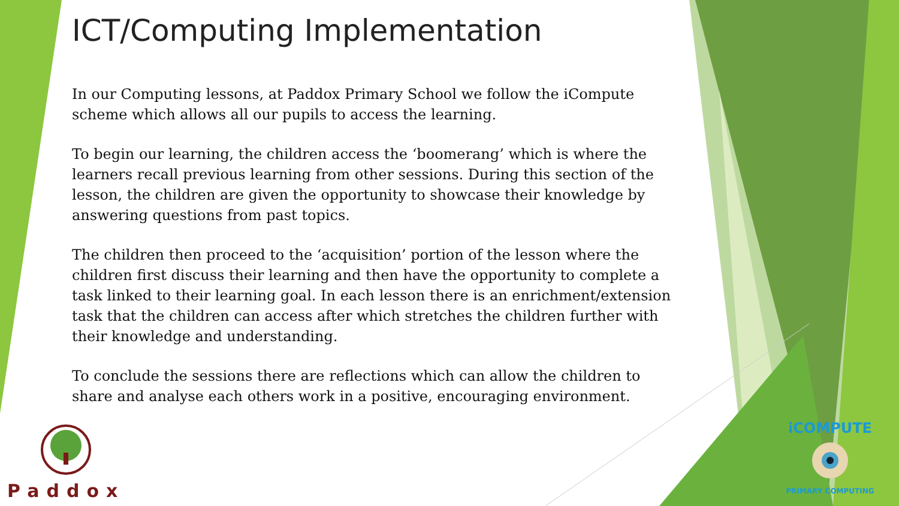ICT/Computing Implementation
In our Computing lessons, at Paddox Primary School we follow the iCompute scheme which allows all our pupils to access the learning.
To begin our learning, the children access the ‘boomerang’ which is where the learners recall previous learning from other sessions. During this section of the lesson, the children are given the opportunity to showcase their knowledge by answering questions from past topics.
The children then proceed to the ‘acquisition’ portion of the lesson where the children first discuss their learning and then have the opportunity to complete a task linked to their learning goal. In each lesson there is an enrichment/extension task that the children can access after which stretches the children further with their knowledge and understanding.
To conclude the sessions there are reflections which can allow the children to share and analyse each others work in a positive, encouraging environment.
Paddox
iCOMPUTE
PRIMARY COMPUTING